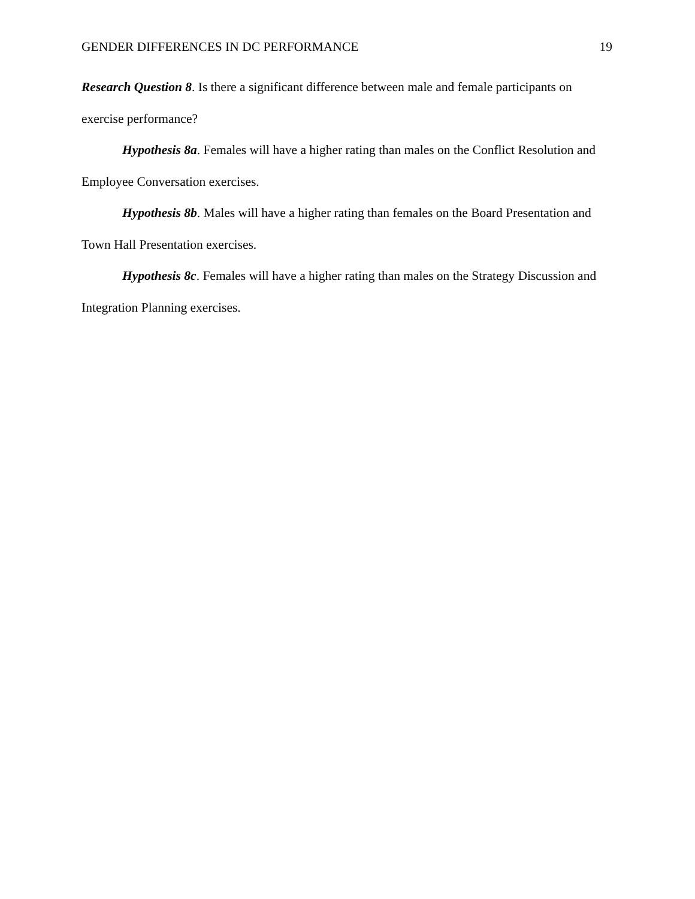GENDER DIFFERENCES IN DC PERFORMANCE 19
Research Question 8. Is there a significant difference between male and female participants on exercise performance?
Hypothesis 8a. Females will have a higher rating than males on the Conflict Resolution and Employee Conversation exercises.
Hypothesis 8b. Males will have a higher rating than females on the Board Presentation and Town Hall Presentation exercises.
Hypothesis 8c. Females will have a higher rating than males on the Strategy Discussion and Integration Planning exercises.